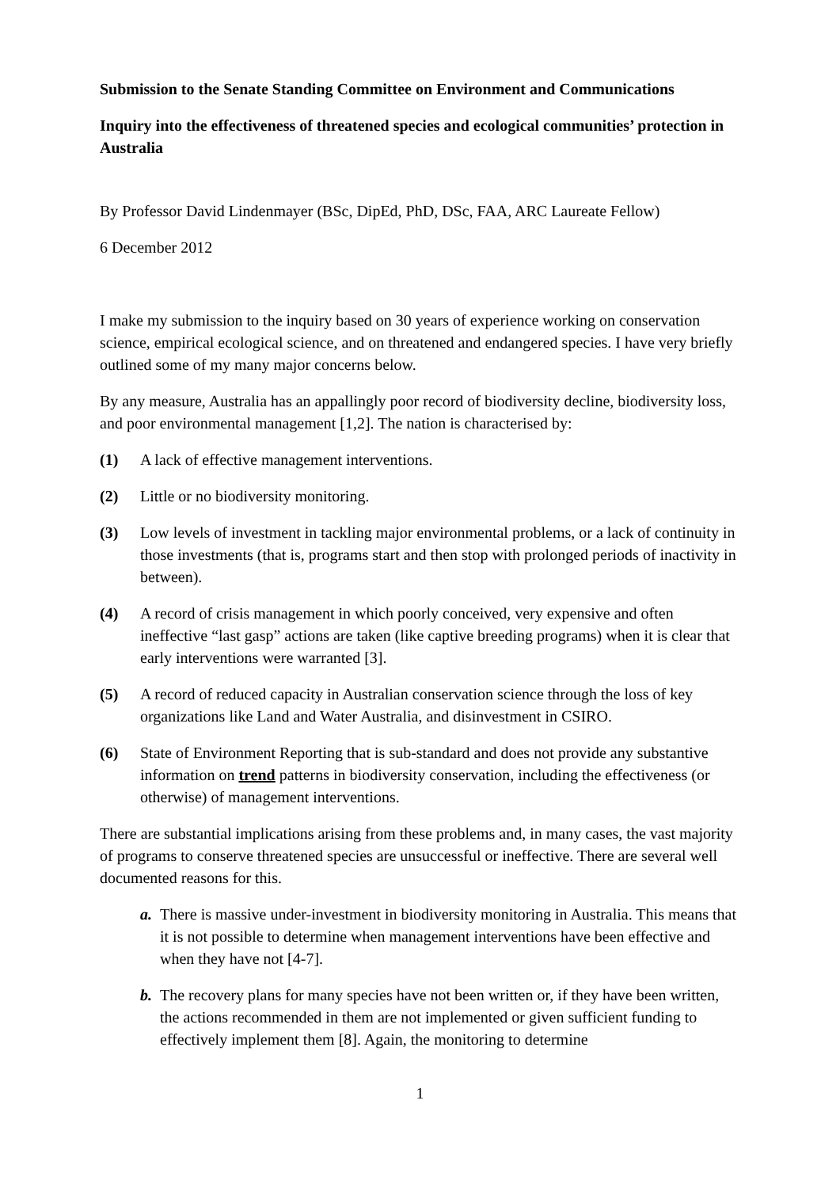Submission to the Senate Standing Committee on Environment and Communications
Inquiry into the effectiveness of threatened species and ecological communities’ protection in Australia
By Professor David Lindenmayer (BSc, DipEd, PhD, DSc, FAA, ARC Laureate Fellow)
6 December 2012
I make my submission to the inquiry based on 30 years of experience working on conservation science, empirical ecological science, and on threatened and endangered species. I have very briefly outlined some of my many major concerns below.
By any measure, Australia has an appallingly poor record of biodiversity decline, biodiversity loss, and poor environmental management [1,2]. The nation is characterised by:
(1) A lack of effective management interventions.
(2) Little or no biodiversity monitoring.
(3) Low levels of investment in tackling major environmental problems, or a lack of continuity in those investments (that is, programs start and then stop with prolonged periods of inactivity in between).
(4) A record of crisis management in which poorly conceived, very expensive and often ineffective “last gasp” actions are taken (like captive breeding programs) when it is clear that early interventions were warranted [3].
(5) A record of reduced capacity in Australian conservation science through the loss of key organizations like Land and Water Australia, and disinvestment in CSIRO.
(6) State of Environment Reporting that is sub-standard and does not provide any substantive information on trend patterns in biodiversity conservation, including the effectiveness (or otherwise) of management interventions.
There are substantial implications arising from these problems and, in many cases, the vast majority of programs to conserve threatened species are unsuccessful or ineffective. There are several well documented reasons for this.
a. There is massive under-investment in biodiversity monitoring in Australia. This means that it is not possible to determine when management interventions have been effective and when they have not [4-7].
b. The recovery plans for many species have not been written or, if they have been written, the actions recommended in them are not implemented or given sufficient funding to effectively implement them [8]. Again, the monitoring to determine
1